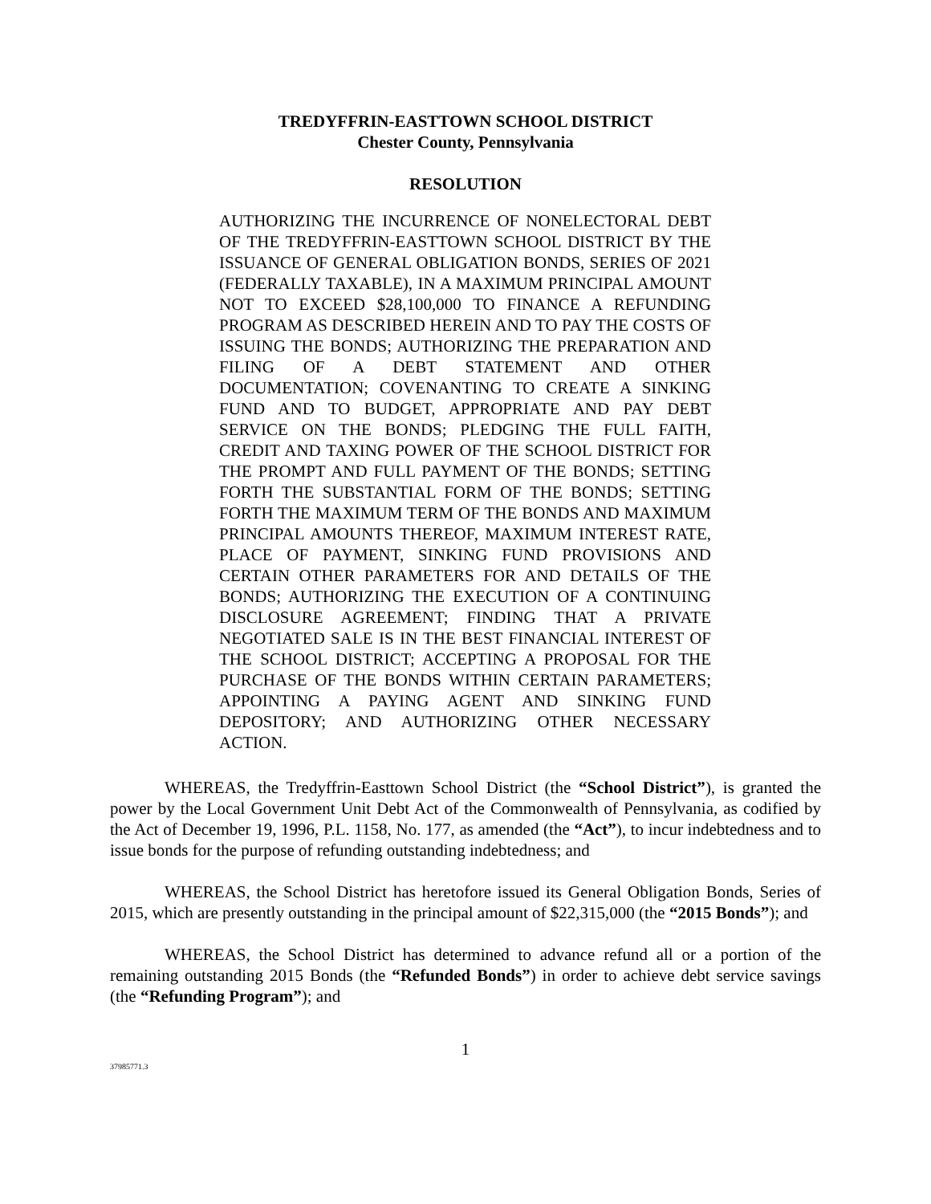TREDYFFRIN-EASTTOWN SCHOOL DISTRICT
Chester County, Pennsylvania
RESOLUTION
AUTHORIZING THE INCURRENCE OF NONELECTORAL DEBT OF THE TREDYFFRIN-EASTTOWN SCHOOL DISTRICT BY THE ISSUANCE OF GENERAL OBLIGATION BONDS, SERIES OF 2021 (FEDERALLY TAXABLE), IN A MAXIMUM PRINCIPAL AMOUNT NOT TO EXCEED $28,100,000 TO FINANCE A REFUNDING PROGRAM AS DESCRIBED HEREIN AND TO PAY THE COSTS OF ISSUING THE BONDS; AUTHORIZING THE PREPARATION AND FILING OF A DEBT STATEMENT AND OTHER DOCUMENTATION; COVENANTING TO CREATE A SINKING FUND AND TO BUDGET, APPROPRIATE AND PAY DEBT SERVICE ON THE BONDS; PLEDGING THE FULL FAITH, CREDIT AND TAXING POWER OF THE SCHOOL DISTRICT FOR THE PROMPT AND FULL PAYMENT OF THE BONDS; SETTING FORTH THE SUBSTANTIAL FORM OF THE BONDS; SETTING FORTH THE MAXIMUM TERM OF THE BONDS AND MAXIMUM PRINCIPAL AMOUNTS THEREOF, MAXIMUM INTEREST RATE, PLACE OF PAYMENT, SINKING FUND PROVISIONS AND CERTAIN OTHER PARAMETERS FOR AND DETAILS OF THE BONDS; AUTHORIZING THE EXECUTION OF A CONTINUING DISCLOSURE AGREEMENT; FINDING THAT A PRIVATE NEGOTIATED SALE IS IN THE BEST FINANCIAL INTEREST OF THE SCHOOL DISTRICT; ACCEPTING A PROPOSAL FOR THE PURCHASE OF THE BONDS WITHIN CERTAIN PARAMETERS; APPOINTING A PAYING AGENT AND SINKING FUND DEPOSITORY; AND AUTHORIZING OTHER NECESSARY ACTION.
WHEREAS, the Tredyffrin-Easttown School District (the “School District”), is granted the power by the Local Government Unit Debt Act of the Commonwealth of Pennsylvania, as codified by the Act of December 19, 1996, P.L. 1158, No. 177, as amended (the “Act”), to incur indebtedness and to issue bonds for the purpose of refunding outstanding indebtedness; and
WHEREAS, the School District has heretofore issued its General Obligation Bonds, Series of 2015, which are presently outstanding in the principal amount of $22,315,000 (the “2015 Bonds”); and
WHEREAS, the School District has determined to advance refund all or a portion of the remaining outstanding 2015 Bonds (the “Refunded Bonds”) in order to achieve debt service savings (the “Refunding Program”); and
1
37985771.3